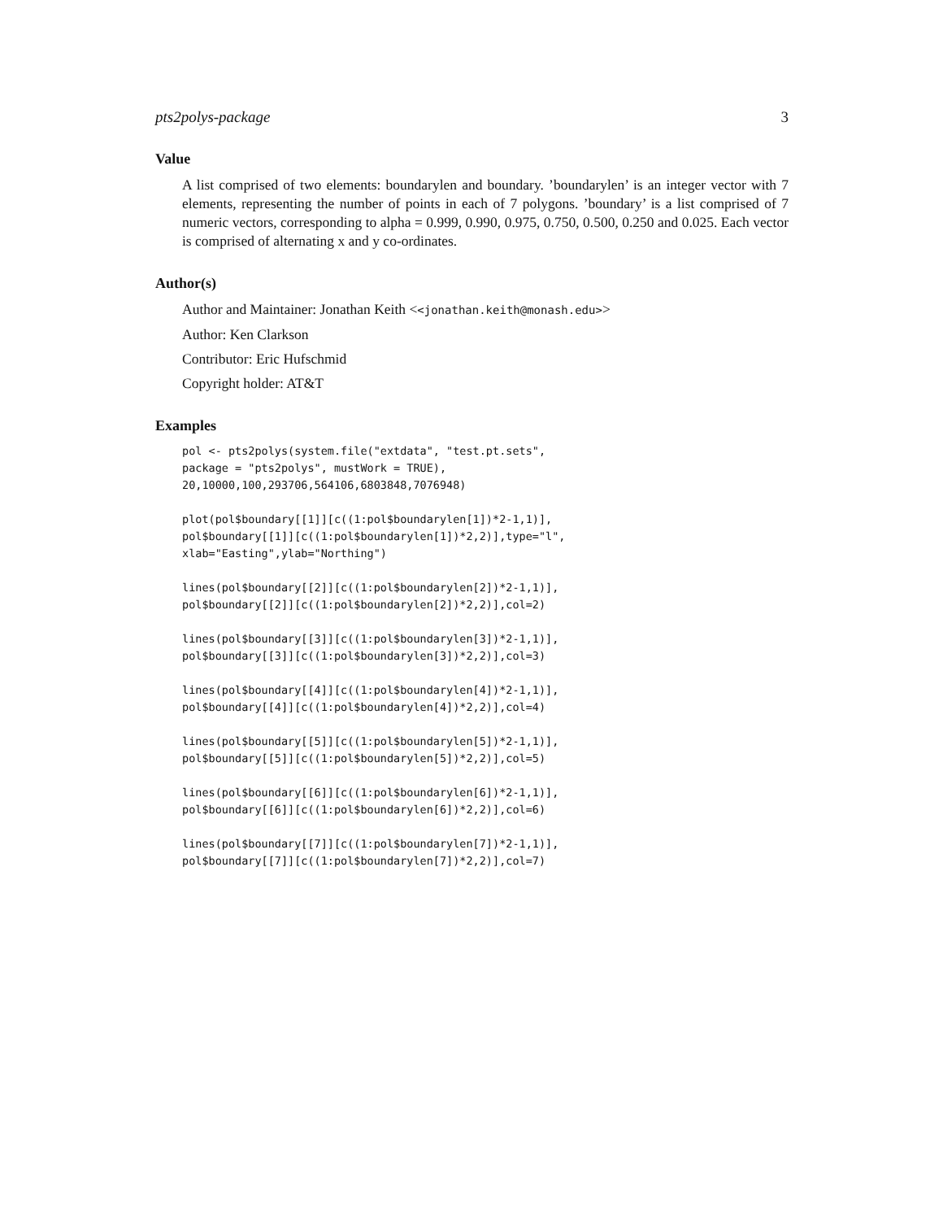pts2polys-package 3
Value
A list comprised of two elements: boundarylen and boundary. ’boundarylen’ is an integer vector with 7 elements, representing the number of points in each of 7 polygons. ’boundary’ is a list comprised of 7 numeric vectors, corresponding to alpha = 0.999, 0.990, 0.975, 0.750, 0.500, 0.250 and 0.025. Each vector is comprised of alternating x and y co-ordinates.
Author(s)
Author and Maintainer: Jonathan Keith <<jonathan.keith@monash.edu>>
Author: Ken Clarkson
Contributor: Eric Hufschmid
Copyright holder: AT&T
Examples
pol <- pts2polys(system.file("extdata", "test.pt.sets",
package = "pts2polys", mustWork = TRUE),
20,10000,100,293706,564106,6803848,7076948)

plot(pol$boundary[[1]][c((1:pol$boundarylen[1])*2-1,1)],
pol$boundary[[1]][c((1:pol$boundarylen[1])*2,2)],type="l",
xlab="Easting",ylab="Northing")

lines(pol$boundary[[2]][c((1:pol$boundarylen[2])*2-1,1)],
pol$boundary[[2]][c((1:pol$boundarylen[2])*2,2)],col=2)

lines(pol$boundary[[3]][c((1:pol$boundarylen[3])*2-1,1)],
pol$boundary[[3]][c((1:pol$boundarylen[3])*2,2)],col=3)

lines(pol$boundary[[4]][c((1:pol$boundarylen[4])*2-1,1)],
pol$boundary[[4]][c((1:pol$boundarylen[4])*2,2)],col=4)

lines(pol$boundary[[5]][c((1:pol$boundarylen[5])*2-1,1)],
pol$boundary[[5]][c((1:pol$boundarylen[5])*2,2)],col=5)

lines(pol$boundary[[6]][c((1:pol$boundarylen[6])*2-1,1)],
pol$boundary[[6]][c((1:pol$boundarylen[6])*2,2)],col=6)

lines(pol$boundary[[7]][c((1:pol$boundarylen[7])*2-1,1)],
pol$boundary[[7]][c((1:pol$boundarylen[7])*2,2)],col=7)